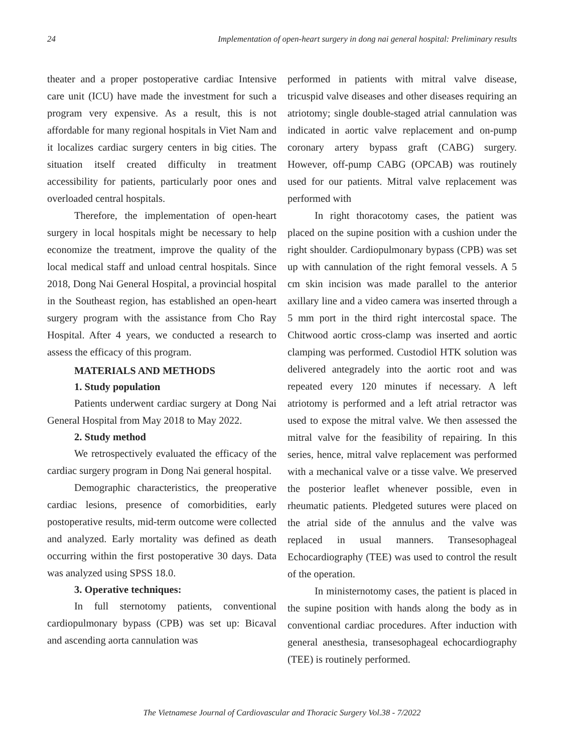24 Implementation of open-heart surgery in dong nai general hospital: Preliminary results
theater and a proper postoperative cardiac Intensive care unit (ICU) have made the investment for such a program very expensive. As a result, this is not affordable for many regional hospitals in Viet Nam and it localizes cardiac surgery centers in big cities. The situation itself created difficulty in treatment accessibility for patients, particularly poor ones and overloaded central hospitals.
Therefore, the implementation of open-heart surgery in local hospitals might be necessary to help economize the treatment, improve the quality of the local medical staff and unload central hospitals. Since 2018, Dong Nai General Hospital, a provincial hospital in the Southeast region, has established an open-heart surgery program with the assistance from Cho Ray Hospital. After 4 years, we conducted a research to assess the efficacy of this program.
MATERIALS AND METHODS
1. Study population
Patients underwent cardiac surgery at Dong Nai General Hospital from May 2018 to May 2022.
2. Study method
We retrospectively evaluated the efficacy of the cardiac surgery program in Dong Nai general hospital.
Demographic characteristics, the preoperative cardiac lesions, presence of comorbidities, early postoperative results, mid-term outcome were collected and analyzed. Early mortality was defined as death occurring within the first postoperative 30 days. Data was analyzed using SPSS 18.0.
3. Operative techniques:
In full sternotomy patients, conventional cardiopulmonary bypass (CPB) was set up: Bicaval and ascending aorta cannulation was
performed in patients with mitral valve disease, tricuspid valve diseases and other diseases requiring an atriotomy; single double-staged atrial cannulation was indicated in aortic valve replacement and on-pump coronary artery bypass graft (CABG) surgery. However, off-pump CABG (OPCAB) was routinely used for our patients. Mitral valve replacement was performed with
In right thoracotomy cases, the patient was placed on the supine position with a cushion under the right shoulder. Cardiopulmonary bypass (CPB) was set up with cannulation of the right femoral vessels. A 5 cm skin incision was made parallel to the anterior axillary line and a video camera was inserted through a 5 mm port in the third right intercostal space. The Chitwood aortic cross-clamp was inserted and aortic clamping was performed. Custodiol HTK solution was delivered antegradely into the aortic root and was repeated every 120 minutes if necessary. A left atriotomy is performed and a left atrial retractor was used to expose the mitral valve. We then assessed the mitral valve for the feasibility of repairing. In this series, hence, mitral valve replacement was performed with a mechanical valve or a tisse valve. We preserved the posterior leaflet whenever possible, even in rheumatic patients. Pledgeted sutures were placed on the atrial side of the annulus and the valve was replaced in usual manners. Transesophageal Echocardiography (TEE) was used to control the result of the operation.
In ministernotomy cases, the patient is placed in the supine position with hands along the body as in conventional cardiac procedures. After induction with general anesthesia, transesophageal echocardiography (TEE) is routinely performed.
The Vietnamese Journal of Cardiovascular and Thoracic Surgery Vol.38 - 7/2022